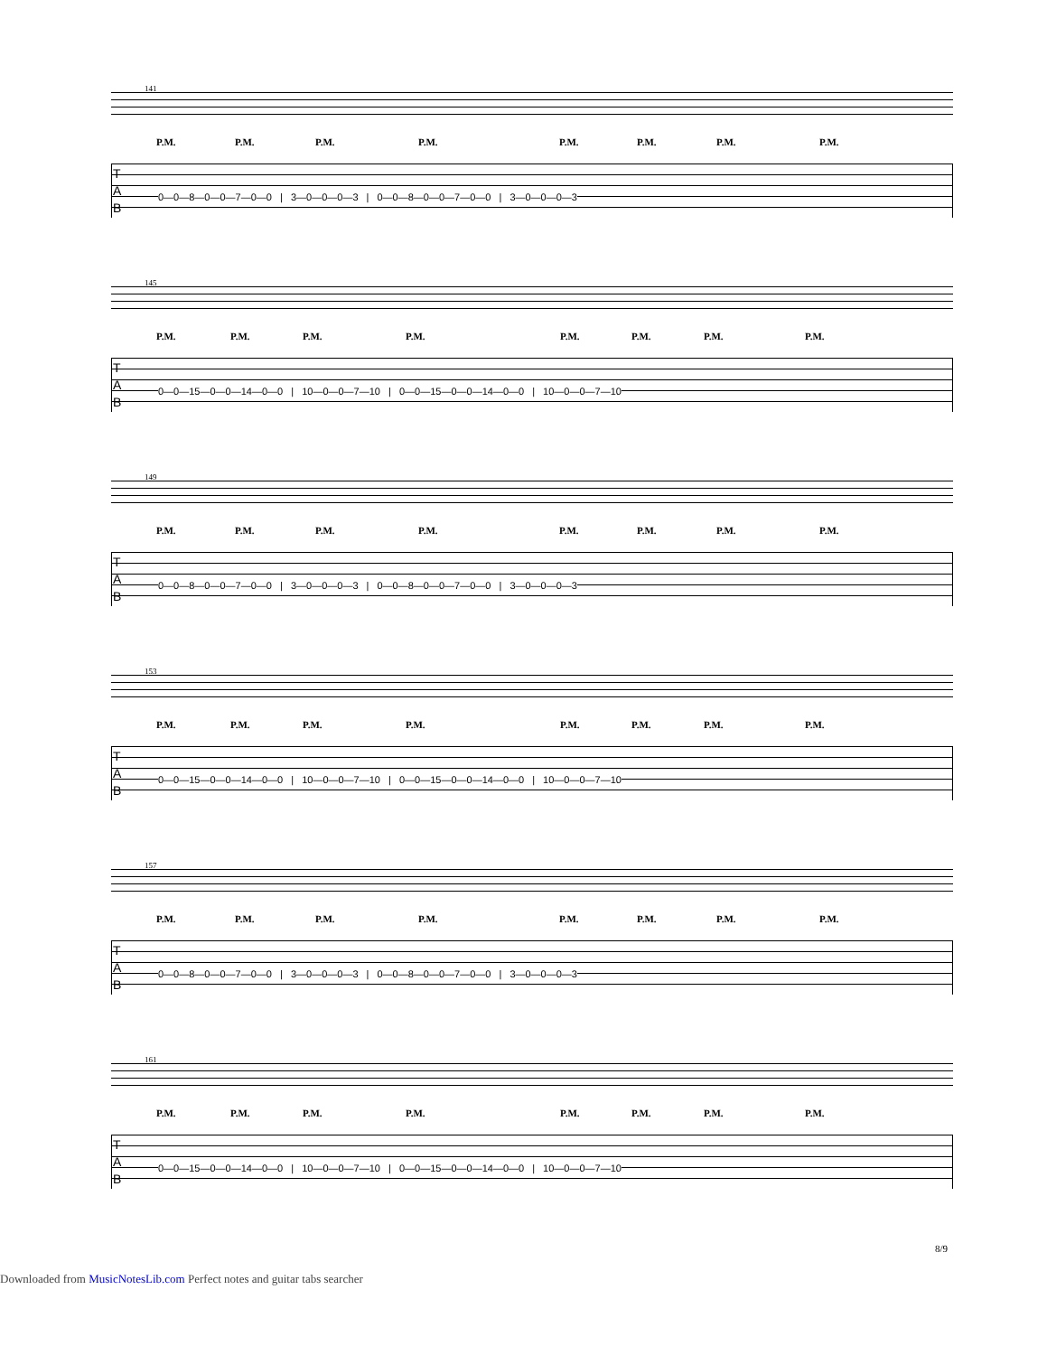141
P.M. P.M. P.M. P.M. P.M. P.M. P.M. P.M.
T
A
B
0—0—8—0—0—7—0—0 | 3—0—0—0—3 | 0—0—8—0—0—7—0—0 | 3—0—0—0—3
145
P.M. P.M. P.M. P.M. P.M. P.M. P.M. P.M.
T
A
B
0—0—15—0—0—14—0—0 | 10—0—0—7—10 | 0—0—15—0—0—14—0—0 | 10—0—0—7—10
149
P.M. P.M. P.M. P.M. P.M. P.M. P.M. P.M.
T
A
B
0—0—8—0—0—7—0—0 | 3—0—0—0—3 | 0—0—8—0—0—7—0—0 | 3—0—0—0—3
153
P.M. P.M. P.M. P.M. P.M. P.M. P.M. P.M.
T
A
B
0—0—15—0—0—14—0—0 | 10—0—0—7—10 | 0—0—15—0—0—14—0—0 | 10—0—0—7—10
157
P.M. P.M. P.M. P.M. P.M. P.M. P.M. P.M.
T
A
B
0—0—8—0—0—7—0—0 | 3—0—0—0—3 | 0—0—8—0—0—7—0—0 | 3—0—0—0—3
161
P.M. P.M. P.M. P.M. P.M. P.M. P.M. P.M.
T
A
B
0—0—15—0—0—14—0—0 | 10—0—0—7—10 | 0—0—15—0—0—14—0—0 | 10—0—0—7—10
8/9
Downloaded from MusicNotesLib.com Perfect notes and guitar tabs searcher